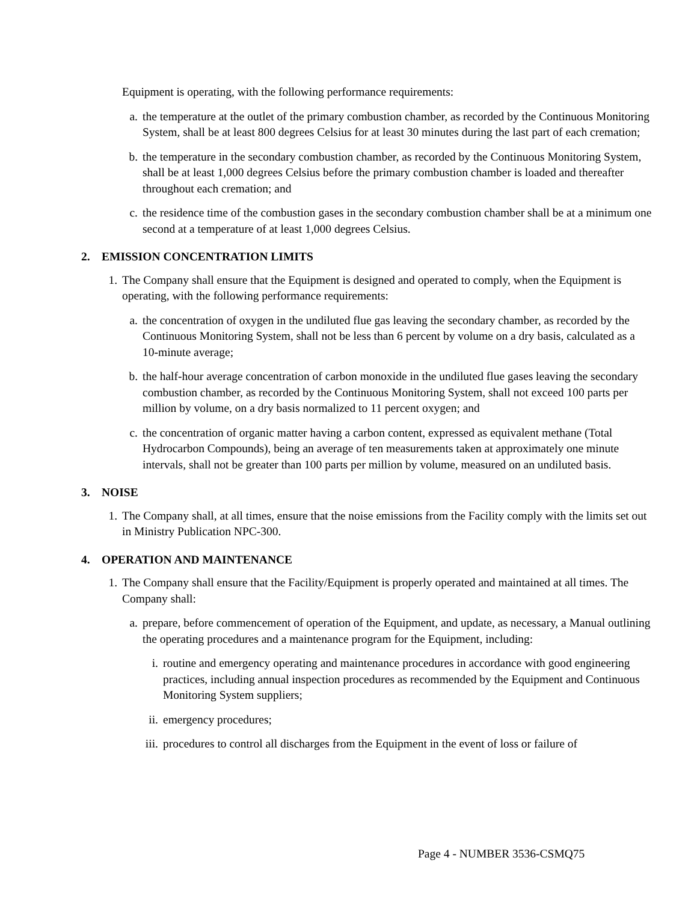Equipment is operating, with the following performance requirements:
a. the temperature at the outlet of the primary combustion chamber, as recorded by the Continuous Monitoring System, shall be at least 800 degrees Celsius for at least 30 minutes during the last part of each cremation;
b. the temperature in the secondary combustion chamber, as recorded by the Continuous Monitoring System, shall be at least 1,000 degrees Celsius before the primary combustion chamber is loaded and thereafter throughout each cremation; and
c. the residence time of the combustion gases in the secondary combustion chamber shall be at a minimum one second at a temperature of at least 1,000 degrees Celsius.
2. EMISSION CONCENTRATION LIMITS
1. The Company shall ensure that the Equipment is designed and operated to comply, when the Equipment is operating, with the following performance requirements:
a. the concentration of oxygen in the undiluted flue gas leaving the secondary chamber, as recorded by the Continuous Monitoring System, shall not be less than 6 percent by volume on a dry basis, calculated as a 10-minute average;
b. the half-hour average concentration of carbon monoxide in the undiluted flue gases leaving the secondary combustion chamber, as recorded by the Continuous Monitoring System, shall not exceed 100 parts per million by volume, on a dry basis normalized to 11 percent oxygen; and
c. the concentration of organic matter having a carbon content, expressed as equivalent methane (Total Hydrocarbon Compounds), being an average of ten measurements taken at approximately one minute intervals, shall not be greater than 100 parts per million by volume, measured on an undiluted basis.
3. NOISE
1. The Company shall, at all times, ensure that the noise emissions from the Facility comply with the limits set out in Ministry Publication NPC-300.
4. OPERATION AND MAINTENANCE
1. The Company shall ensure that the Facility/Equipment is properly operated and maintained at all times. The Company shall:
a. prepare, before commencement of operation of the Equipment, and update, as necessary, a Manual outlining the operating procedures and a maintenance program for the Equipment, including:
i. routine and emergency operating and maintenance procedures in accordance with good engineering practices, including annual inspection procedures as recommended by the Equipment and Continuous Monitoring System suppliers;
ii. emergency procedures;
iii. procedures to control all discharges from the Equipment in the event of loss or failure of
Page 4 - NUMBER 3536-CSMQ75